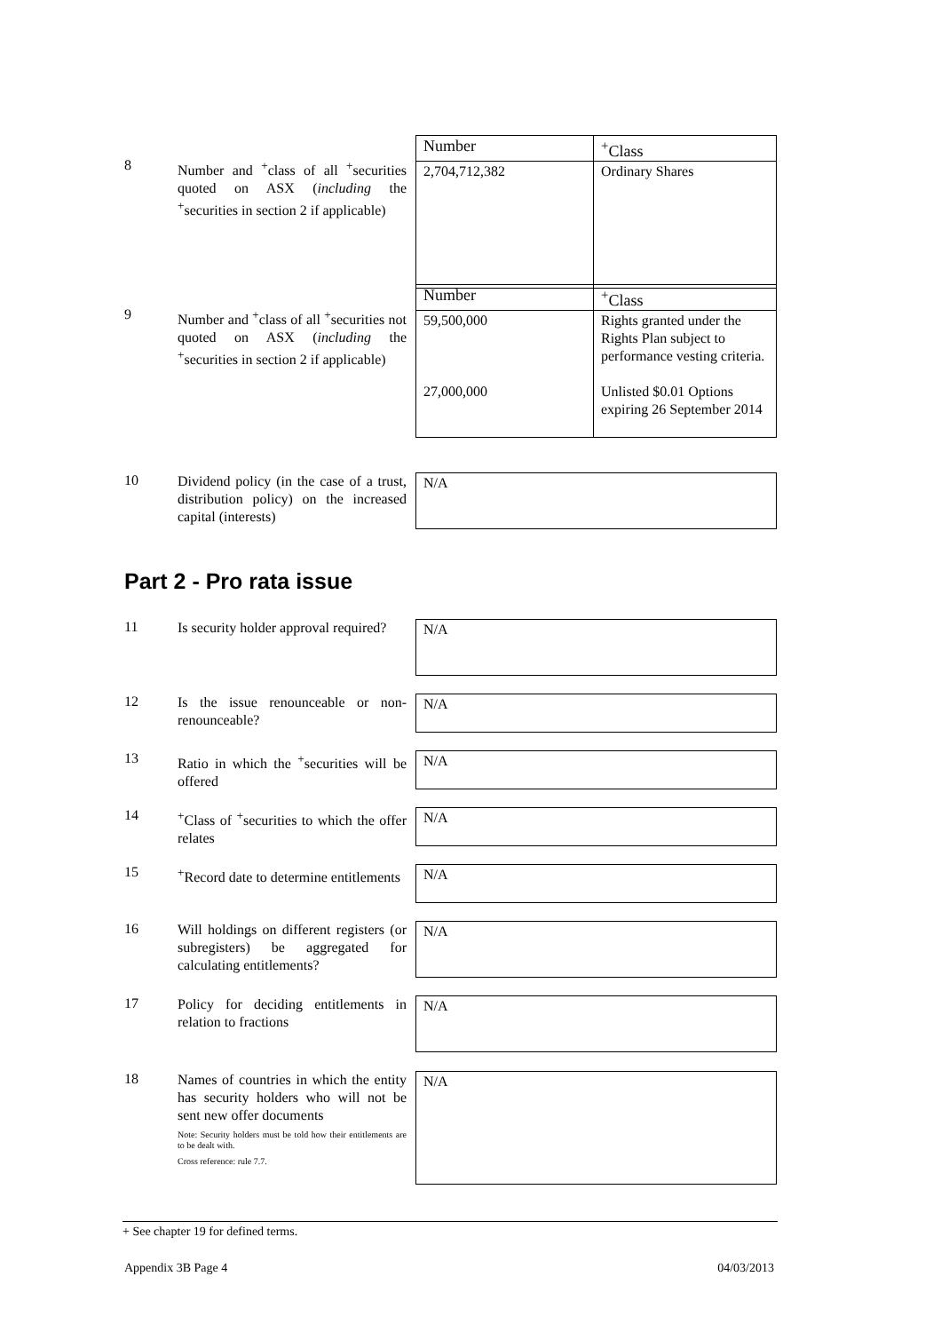8
Number and <sup>+</sup>class of all <sup>+</sup>securities quoted on ASX (including the <sup>+</sup>securities in section 2 if applicable)
| Number | <sup>+</sup>Class |
| --- | --- |
| 2,704,712,382 | Ordinary Shares |
9
Number and <sup>+</sup>class of all <sup>+</sup>securities not quoted on ASX (including the <sup>+</sup>securities in section 2 if applicable)
| Number | <sup>+</sup>Class |
| --- | --- |
| 59,500,000 27,000,000 | Rights granted under the Rights Plan subject to performance vesting criteria. Unlisted $0.01 Options expiring 26 September 2014 |
10
Dividend policy (in the case of a trust, distribution policy) on the increased capital (interests)
N/A
Part 2 - Pro rata issue
11
Is security holder approval required?
N/A
12
Is the issue renounceable or non-renounceable?
N/A
13
Ratio in which the <sup>+</sup>securities will be offered
N/A
14
<sup>+</sup>Class of <sup>+</sup>securities to which the offer relates
N/A
15
<sup>+</sup>Record date to determine entitlements
N/A
16
Will holdings on different registers (or subregisters) be aggregated for calculating entitlements?
N/A
17
Policy for deciding entitlements in relation to fractions
N/A
18
Names of countries in which the entity has security holders who will not be sent new offer documents
Note: Security holders must be told how their entitlements are to be dealt with.
Cross reference: rule 7.7.
N/A
+ See chapter 19 for defined terms.
Appendix 3B Page 4 04/03/2013